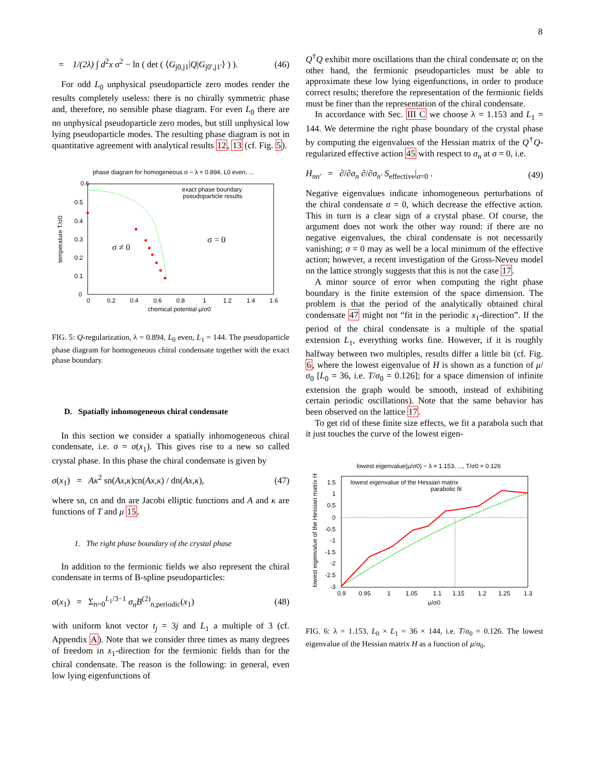8
= 1/(2λ) ∫ d<sup>2</sup>x σ<sup>2</sup> − ln ( det ( ⟨G<sub>j0,j1</sub>|Q|G<sub>j0′,j1′</sub>⟩ ) ). (46)
For odd L<sub>0</sub> unphysical pseudoparticle zero modes render the results completely useless: there is no chirally symmetric phase and, therefore, no sensible phase diagram. For even L<sub>0</sub> there are no unphysical pseudoparticle zero modes, but still unphysical low lying pseudoparticle modes. The resulting phase diagram is not in quantitative agreement with analytical results 12, 13 (cf. Fig. 5).
phase diagram for homogeneous σ − λ = 0.894, L0 even, ...
exact phase boundary
pseudoparticle results
σ ≠ 0
σ = 0
0.6
0.5
0.4
0.3
0.2
0.1
0
0
0.2
0.4
0.6
0.8
1
1.2
1.4
1.6
chemical potential μ/σ0
temperature T/σ0
FIG. 5: Q-regularization, λ = 0.894, L<sub>0</sub> even, L<sub>1</sub> = 144. The pseudoparticle phase diagram for homogeneous chiral condensate together with the exact phase boundary.
D. Spatially inhomogeneous chiral condensate
In this section we consider a spatially inhomogeneous chiral condensate, i.e. σ = σ(x<sub>1</sub>). This gives rise to a new so called crystal phase. In this phase the chiral condensate is given by
σ(x<sub>1</sub>) = Aκ<sup>2</sup> sn(Ax,κ)cn(Ax,κ) / dn(Ax,κ), (47)
where sn, cn and dn are Jacobi elliptic functions and A and κ are functions of T and μ 15.
1. The right phase boundary of the crystal phase
In addition to the fermionic fields we also represent the chiral condensate in terms of B-spline pseudoparticles:
σ(x<sub>1</sub>) = Σ<sub>n=0</sub><sup>L<sub>1</sub>/3−1</sup> σ<sub>n</sub>B<sup>(2)</sup><sub>n,periodic</sub>(x<sub>1</sub>) (48)
with uniform knot vector t<sub>j</sub> = 3j and L<sub>1</sub> a multiple of 3 (cf. Appendix A). Note that we consider three times as many degrees of freedom in x<sub>1</sub>-direction for the fermionic fields than for the chiral condensate. The reason is the following: in general, even low lying eigenfunctions of
Q<sup>†</sup>Q exhibit more oscillations than the chiral condensate σ; on the other hand, the fermionic pseudoparticles must be able to approximate these low lying eigenfunctions, in order to produce correct results; therefore the representation of the fermionic fields must be finer than the representation of the chiral condensate.
In accordance with Sec. III C we choose λ = 1.153 and L<sub>1</sub> = 144. We determine the right phase boundary of the crystal phase by computing the eigenvalues of the Hessian matrix of the Q<sup>†</sup>Q-regularized effective action 45 with respect to σ<sub>n</sub> at σ = 0, i.e.
H<sub>nn′</sub> = ∂/∂σ<sub>n</sub> ∂/∂σ<sub>n′</sub> S<sub>effective</sub>|<sub>σ=0</sub> . (49)
Negative eigenvalues indicate inhomogeneous perturbations of the chiral condensate σ = 0, which decrease the effective action. This in turn is a clear sign of a crystal phase. Of course, the argument does not work the other way round: if there are no negative eigenvalues, the chiral condensate is not necessarily vanishing; σ = 0 may as well be a local minimum of the effective action; however, a recent investigation of the Gross-Neveu model on the lattice strongly suggests that this is not the case 17.
A minor source of error when computing the right phase boundary is the finite extension of the space dimension. The problem is that the period of the analytically obtained chiral condensate 47 might not “fit in the periodic x<sub>1</sub>-direction”. If the period of the chiral condensate is a multiple of the spatial extension L<sub>1</sub>, everything works fine. However, if it is roughly halfway between two multiples, results differ a little bit (cf. Fig. 6, where the lowest eigenvalue of H is shown as a function of μ/σ<sub>0</sub> [L<sub>0</sub> = 36, i.e. T/σ<sub>0</sub> = 0.126]; for a space dimension of infinite extension the graph would be smooth, instead of exhibiting certain periodic oscillations). Note that the same behavior has been observed on the lattice 17.
To get rid of these finite size effects, we fit a parabola such that it just touches the curve of the lowest eigen-
lowest eigenvalue(μ/σ0) − λ = 1.153, ..., T/σ0 = 0.126
lowest eigenvalue of the Hessian matrix
parabolic fit
1.5
1
0.5
0
-0.5
-1
-1.5
-2
-2.5
-3
0.9
0.95
1
1.05
1.1
1.15
1.2
1.25
1.3
μ/σ0
lowest eigenvalue of the Hessian matrix H
FIG. 6: λ = 1.153, L<sub>0</sub> × L<sub>1</sub> = 36 × 144, i.e. T/σ<sub>0</sub> = 0.126. The lowest eigenvalue of the Hessian matrix H as a function of μ/σ<sub>0</sub>.